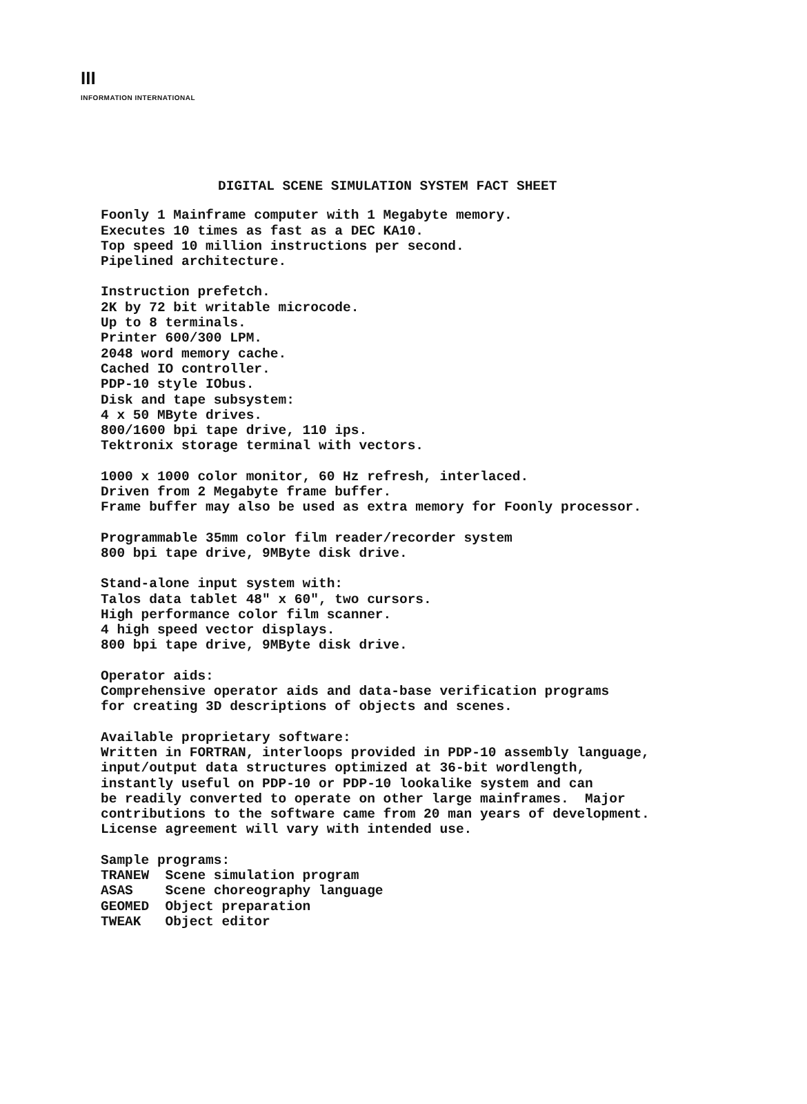III
INFORMATION INTERNATIONAL
DIGITAL SCENE SIMULATION SYSTEM FACT SHEET
Foonly 1 Mainframe computer with 1 Megabyte memory. Executes 10 times as fast as a DEC KA10. Top speed 10 million instructions per second. Pipelined architecture.
Instruction prefetch. 2K by 72 bit writable microcode. Up to 8 terminals. Printer 600/300 LPM. 2048 word memory cache. Cached IO controller. PDP-10 style IObus. Disk and tape subsystem: 4 x 50 MByte drives. 800/1600 bpi tape drive, 110 ips. Tektronix storage terminal with vectors.
1000 x 1000 color monitor, 60 Hz refresh, interlaced. Driven from 2 Megabyte frame buffer. Frame buffer may also be used as extra memory for Foonly processor.
Programmable 35mm color film reader/recorder system 800 bpi tape drive, 9MByte disk drive.
Stand-alone input system with: Talos data tablet 48" x 60", two cursors. High performance color film scanner. 4 high speed vector displays. 800 bpi tape drive, 9MByte disk drive.
Operator aids: Comprehensive operator aids and data-base verification programs for creating 3D descriptions of objects and scenes.
Available proprietary software: Written in FORTRAN, interloops provided in PDP-10 assembly language, input/output data structures optimized at 36-bit wordlength, instantly useful on PDP-10 or PDP-10 lookalike system and can be readily converted to operate on other large mainframes. Major contributions to the software came from 20 man years of development. License agreement will vary with intended use.
Sample programs: TRANEW Scene simulation program ASAS Scene choreography language GEOMED Object preparation TWEAK Object editor